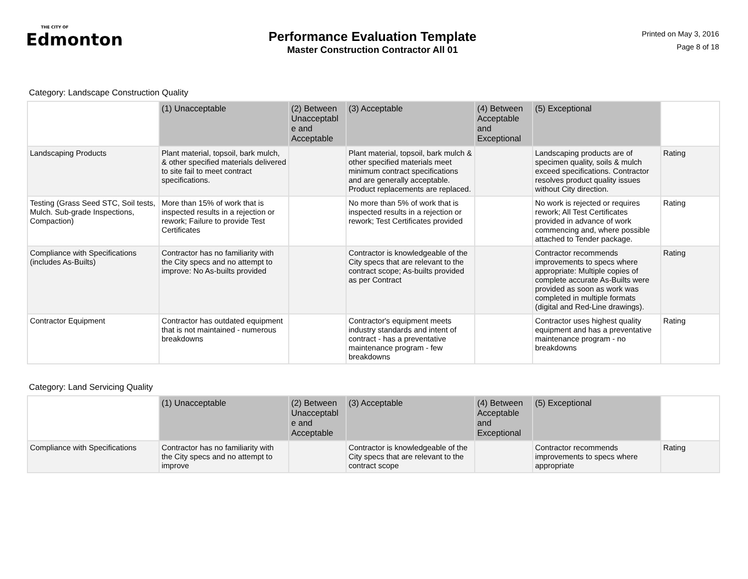THE CITY OF
Edmonton
Performance Evaluation Template
Master Construction Contractor All 01
Printed on May 3, 2016
Page 8 of 18
Category: Landscape Construction Quality
| | (1) Unacceptable | (2) Between Unacceptabl e and Acceptable | (3) Acceptable | (4) Between Acceptable and Exceptional | (5) Exceptional | |
| --- | --- | --- | --- | --- | --- | --- |
| Landscaping Products | Plant material, topsoil, bark mulch, & other specified materials delivered to site fail to meet contract specifications. | | Plant material, topsoil, bark mulch & other specified materials meet minimum contract specifications and are generally acceptable. Product replacements are replaced. | | Landscaping products are of specimen quality, soils & mulch exceed specifications. Contractor resolves product quality issues without City direction. | Rating |
| Testing (Grass Seed STC, Soil tests, Mulch. Sub-grade Inspections, Compaction) | More than 15% of work that is inspected results in a rejection or rework; Failure to provide Test Certificates | | No more than 5% of work that is inspected results in a rejection or rework; Test Certificates provided | | No work is rejected or requires rework; All Test Certificates provided in advance of work commencing and, where possible attached to Tender package. | Rating |
| Compliance with Specifications (includes As-Builts) | Contractor has no familiarity with the City specs and no attempt to improve: No As-builts provided | | Contractor is knowledgeable of the City specs that are relevant to the contract scope; As-builts provided as per Contract | | Contractor recommends improvements to specs where appropriate: Multiple copies of complete accurate As-Builts were provided as soon as work was completed in multiple formats (digital and Red-Line drawings). | Rating |
| Contractor Equipment | Contractor has outdated equipment that is not maintained - numerous breakdowns | | Contractor's equipment meets industry standards and intent of contract - has a preventative maintenance program - few breakdowns | | Contractor uses highest quality equipment and has a preventative maintenance program - no breakdowns | Rating |
Category: Land Servicing Quality
| | (1) Unacceptable | (2) Between Unacceptabl e and Acceptable | (3) Acceptable | (4) Between Acceptable and Exceptional | (5) Exceptional | |
| --- | --- | --- | --- | --- | --- | --- |
| Compliance with Specifications | Contractor has no familiarity with the City specs and no attempt to improve | | Contractor is knowledgeable of the City specs that are relevant to the contract scope | | Contractor recommends improvements to specs where appropriate | Rating |